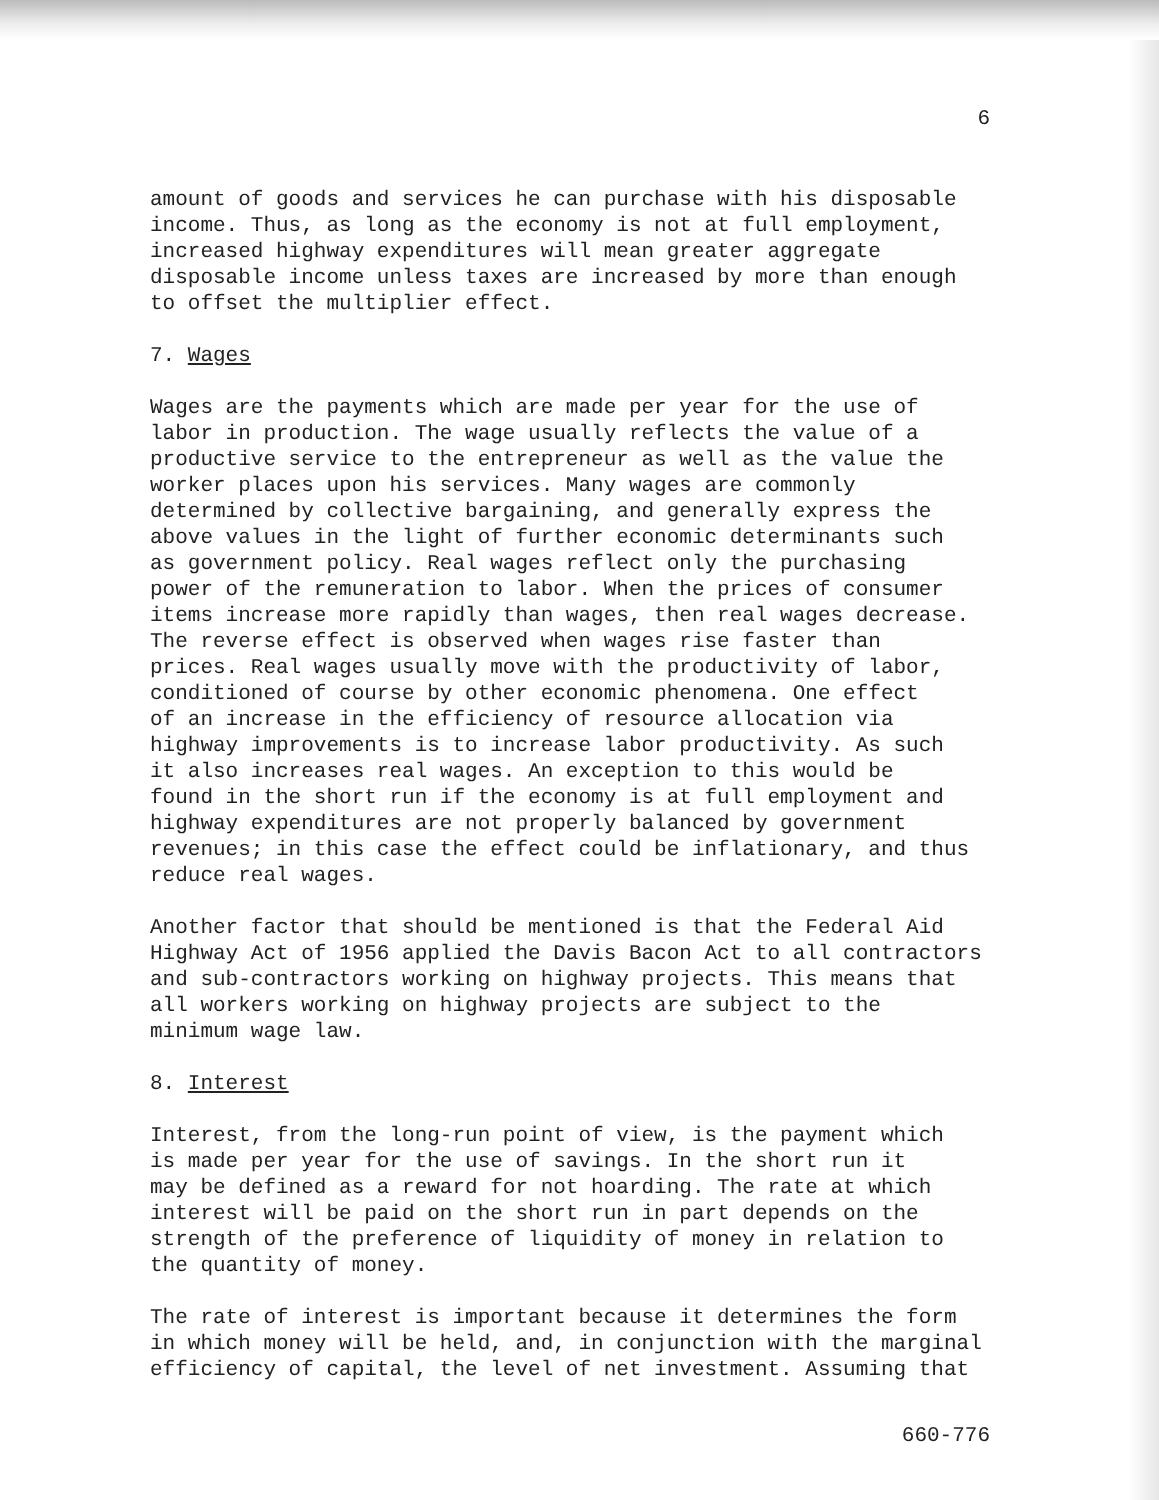6
amount of goods and services he can purchase with his disposable income. Thus, as long as the economy is not at full employment, increased highway expenditures will mean greater aggregate disposable income unless taxes are increased by more than enough to offset the multiplier effect.
7. Wages
Wages are the payments which are made per year for the use of labor in production. The wage usually reflects the value of a productive service to the entrepreneur as well as the value the worker places upon his services. Many wages are commonly determined by collective bargaining, and generally express the above values in the light of further economic determinants such as government policy. Real wages reflect only the purchasing power of the remuneration to labor. When the prices of consumer items increase more rapidly than wages, then real wages decrease. The reverse effect is observed when wages rise faster than prices. Real wages usually move with the productivity of labor, conditioned of course by other economic phenomena. One effect of an increase in the efficiency of resource allocation via highway improvements is to increase labor productivity. As such it also increases real wages. An exception to this would be found in the short run if the economy is at full employment and highway expenditures are not properly balanced by government revenues; in this case the effect could be inflationary, and thus reduce real wages.
Another factor that should be mentioned is that the Federal Aid Highway Act of 1956 applied the Davis Bacon Act to all contractors and sub-contractors working on highway projects. This means that all workers working on highway projects are subject to the minimum wage law.
8. Interest
Interest, from the long-run point of view, is the payment which is made per year for the use of savings. In the short run it may be defined as a reward for not hoarding. The rate at which interest will be paid on the short run in part depends on the strength of the preference of liquidity of money in relation to the quantity of money.
The rate of interest is important because it determines the form in which money will be held, and, in conjunction with the marginal efficiency of capital, the level of net investment. Assuming that
660-776